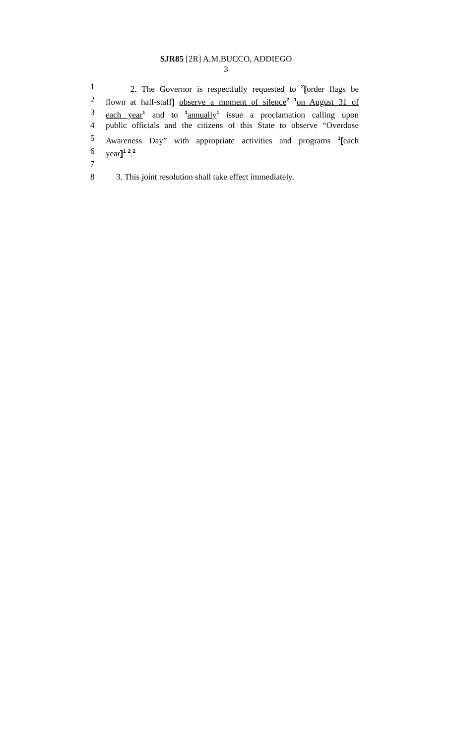SJR85 [2R] A.M.BUCCO, ADDIEGO
3
1 2. The Governor is respectfully requested to <sup>2</sup>[order flags be
2 flown at half-staff] observe a moment of silence<sup>2</sup> <sup>1</sup>on August 31 of
3 each year<sup>1</sup> and to <sup>1</sup>annually<sup>1</sup> issue a proclamation calling upon
4 public officials and the citizens of this State to observe “Overdose
5 Awareness Day” with appropriate activities and programs <sup>1</sup>[each
6 year]<sup>1</sup> <sup>2</sup>.<sup>2</sup>
7
8 3. This joint resolution shall take effect immediately.